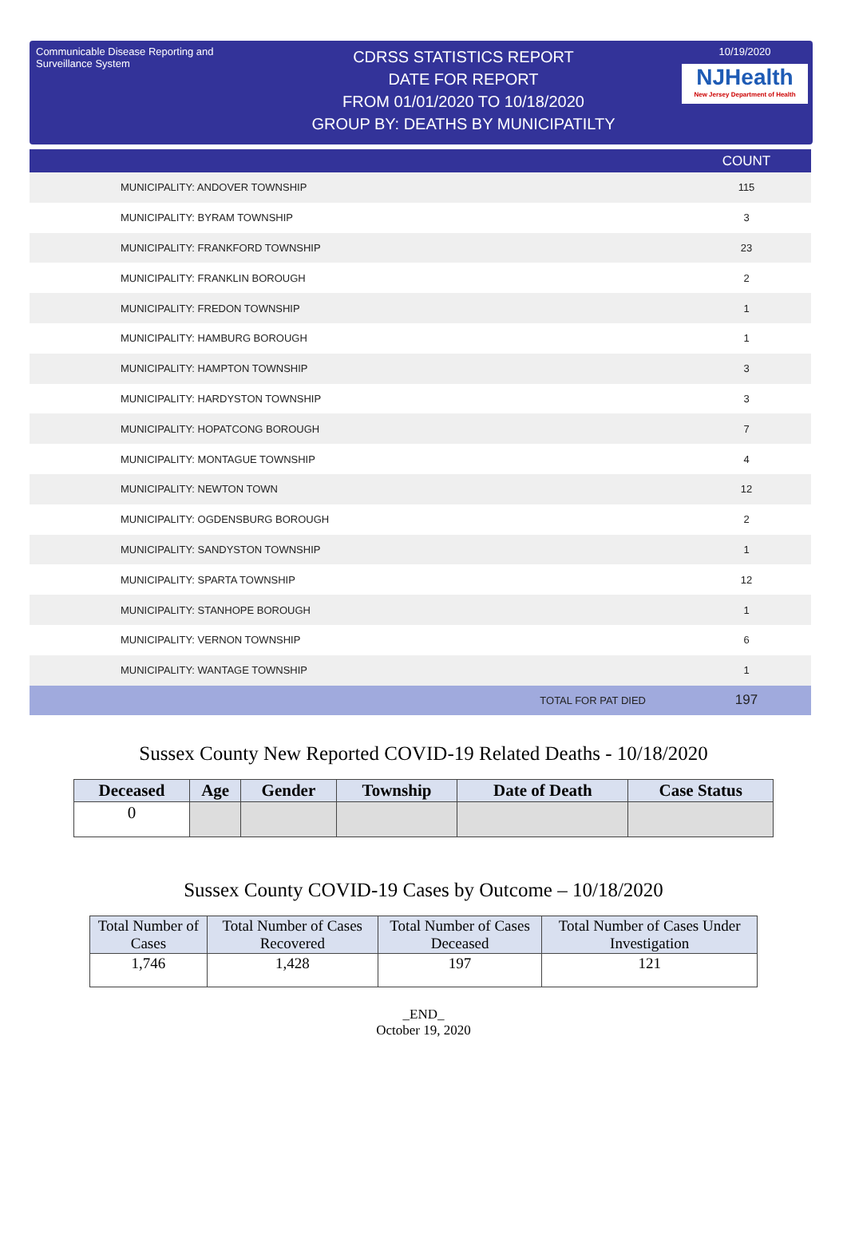Communicable Disease Reporting and Surveillance System
CDRSS STATISTICS REPORT
DATE FOR REPORT
FROM 01/01/2020 TO 10/18/2020
GROUP BY: DEATHS BY MUNICIPATILTY
10/19/2020
NJHealth
New Jersey Department of Health
| | COUNT |
| --- | --- |
| MUNICIPALITY: ANDOVER TOWNSHIP | 115 |
| MUNICIPALITY: BYRAM TOWNSHIP | 3 |
| MUNICIPALITY: FRANKFORD TOWNSHIP | 23 |
| MUNICIPALITY: FRANKLIN BOROUGH | 2 |
| MUNICIPALITY: FREDON TOWNSHIP | 1 |
| MUNICIPALITY: HAMBURG BOROUGH | 1 |
| MUNICIPALITY: HAMPTON TOWNSHIP | 3 |
| MUNICIPALITY: HARDYSTON TOWNSHIP | 3 |
| MUNICIPALITY: HOPATCONG BOROUGH | 7 |
| MUNICIPALITY: MONTAGUE TOWNSHIP | 4 |
| MUNICIPALITY: NEWTON TOWN | 12 |
| MUNICIPALITY: OGDENSBURG BOROUGH | 2 |
| MUNICIPALITY: SANDYSTON TOWNSHIP | 1 |
| MUNICIPALITY: SPARTA TOWNSHIP | 12 |
| MUNICIPALITY: STANHOPE BOROUGH | 1 |
| MUNICIPALITY: VERNON TOWNSHIP | 6 |
| MUNICIPALITY: WANTAGE TOWNSHIP | 1 |
| TOTAL FOR PAT DIED | 197 |
Sussex County New Reported COVID-19 Related Deaths - 10/18/2020
| Deceased | Age | Gender | Township | Date of Death | Case Status |
| --- | --- | --- | --- | --- | --- |
| 0 | | | | | |
Sussex County COVID-19 Cases by Outcome – 10/18/2020
| Total Number of Cases | Total Number of Cases Recovered | Total Number of Cases Deceased | Total Number of Cases Under Investigation |
| --- | --- | --- | --- |
| 1,746 | 1,428 | 197 | 121 |
_END_
October 19, 2020